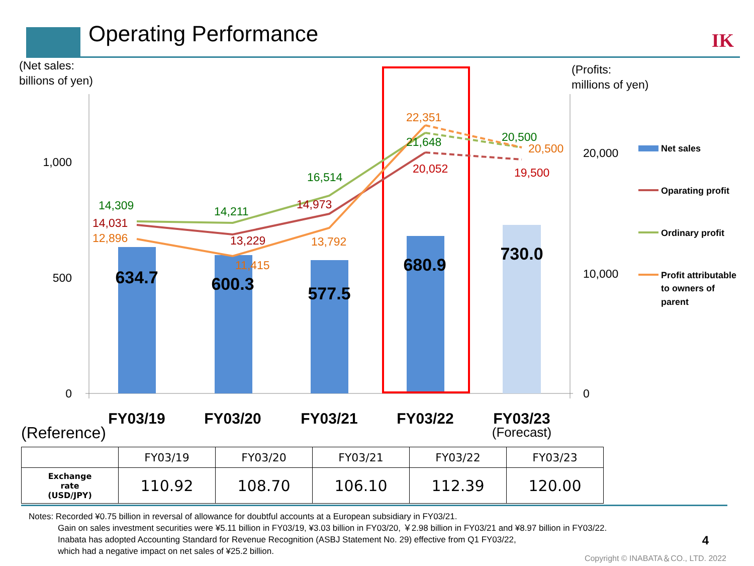Operating Performance IK
(Net sales:
billions of yen)
(Profits:
millions of yen)
1,000
500
0
20,000
10,000
0
634.7
600.3
577.5
680.9
730.0
14,309
14,211
16,514
21,648
20,500
14,031
13,229
14,973
20,052
19,500
12,896
11,415
13,792
22,351
20,500
FY03/19
FY03/20
FY03/21
FY03/22
FY03/23
(Forecast)
Net sales
Oparating profit
Ordinary profit
Profit attributable
to owners of
parent
(Reference)
| | FY03/19 | FY03/20 | FY03/21 | FY03/22 | FY03/23 |
| --- | --- | --- | --- | --- | --- |
| Exchange rate (USD/JPY) | 110.92 | 108.70 | 106.10 | 112.39 | 120.00 |
Notes: Recorded ¥0.75 billion in reversal of allowance for doubtful accounts at a European subsidiary in FY03/21.
Gain on sales investment securities were ¥5.11 billion in FY03/19, ¥3.03 billion in FY03/20, ￥2.98 billion in FY03/21 and ¥8.97 billion in FY03/22.
Inabata has adopted Accounting Standard for Revenue Recognition (ASBJ Statement No. 29) effective from Q1 FY03/22,
which had a negative impact on net sales of ¥25.2 billion.
4
Copyright © INABATA＆CO., LTD. 2022